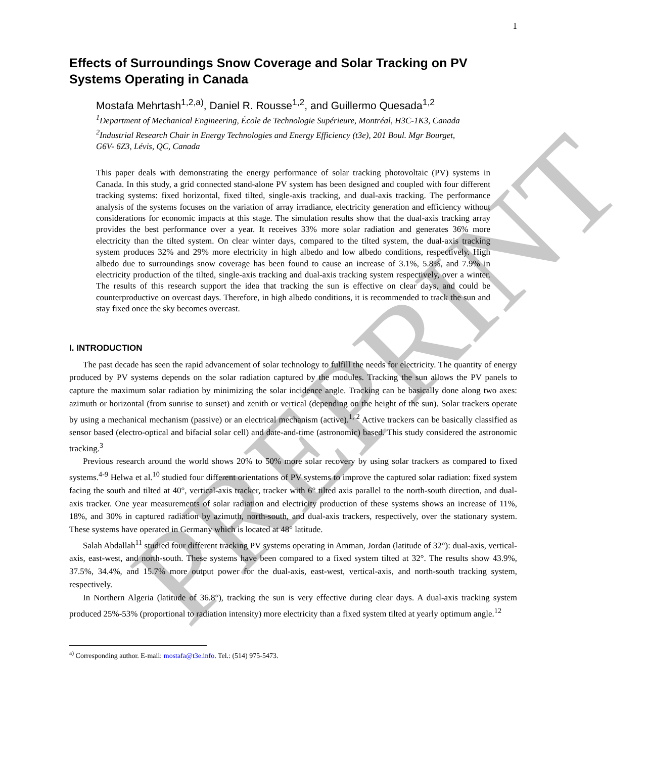PREPRINT
1
Effects of Surroundings Snow Coverage and Solar Tracking on PV Systems Operating in Canada
Mostafa Mehrtash<sup>1,2,a)</sup>, Daniel R. Rousse<sup>1,2</sup>, and Guillermo Quesada<sup>1,2</sup>
<sup>1</sup> Department of Mechanical Engineering, École de Technologie Supérieure, Montréal, H3C-1K3, Canada
<sup>2</sup> Industrial Research Chair in Energy Technologies and Energy Efficiency (t3e), 201 Boul. Mgr Bourget, G6V- 6Z3, Lévis, QC, Canada
This paper deals with demonstrating the energy performance of solar tracking photovoltaic (PV) systems in Canada. In this study, a grid connected stand-alone PV system has been designed and coupled with four different tracking systems: fixed horizontal, fixed tilted, single-axis tracking, and dual-axis tracking. The performance analysis of the systems focuses on the variation of array irradiance, electricity generation and efficiency without considerations for economic impacts at this stage. The simulation results show that the dual-axis tracking array provides the best performance over a year. It receives 33% more solar radiation and generates 36% more electricity than the tilted system. On clear winter days, compared to the tilted system, the dual-axis tracking system produces 32% and 29% more electricity in high albedo and low albedo conditions, respectively. High albedo due to surroundings snow coverage has been found to cause an increase of 3.1%, 5.8%, and 7.9% in electricity production of the tilted, single-axis tracking and dual-axis tracking system respectively, over a winter. The results of this research support the idea that tracking the sun is effective on clear days, and could be counterproductive on overcast days. Therefore, in high albedo conditions, it is recommended to track the sun and stay fixed once the sky becomes overcast.
I. INTRODUCTION
The past decade has seen the rapid advancement of solar technology to fulfill the needs for electricity. The quantity of energy produced by PV systems depends on the solar radiation captured by the modules. Tracking the sun allows the PV panels to capture the maximum solar radiation by minimizing the solar incidence angle. Tracking can be basically done along two axes: azimuth or horizontal (from sunrise to sunset) and zenith or vertical (depending on the height of the sun). Solar trackers operate by using a mechanical mechanism (passive) or an electrical mechanism (active).<sup>1, 2</sup> Active trackers can be basically classified as sensor based (electro-optical and bifacial solar cell) and date-and-time (astronomic) based. This study considered the astronomic tracking.<sup>3</sup>
Previous research around the world shows 20% to 50% more solar recovery by using solar trackers as compared to fixed systems.<sup>4-9</sup> Helwa et al.<sup>10</sup> studied four different orientations of PV systems to improve the captured solar radiation: fixed system facing the south and tilted at 40°, vertical-axis tracker, tracker with 6° tilted axis parallel to the north-south direction, and dual-axis tracker. One year measurements of solar radiation and electricity production of these systems shows an increase of 11%, 18%, and 30% in captured radiation by azimuth, north-south, and dual-axis trackers, respectively, over the stationary system. These systems have operated in Germany which is located at 48° latitude.
Salah Abdallah<sup>11</sup> studied four different tracking PV systems operating in Amman, Jordan (latitude of 32°): dual-axis, vertical-axis, east-west, and north-south. These systems have been compared to a fixed system tilted at 32°. The results show 43.9%, 37.5%, 34.4%, and 15.7% more output power for the dual-axis, east-west, vertical-axis, and north-south tracking system, respectively.
In Northern Algeria (latitude of 36.8°), tracking the sun is very effective during clear days. A dual-axis tracking system produced 25%-53% (proportional to radiation intensity) more electricity than a fixed system tilted at yearly optimum angle.<sup>12</sup>
<sup>a)</sup> Corresponding author. E-mail: mostafa@t3e.info. Tel.: (514) 975-5473.